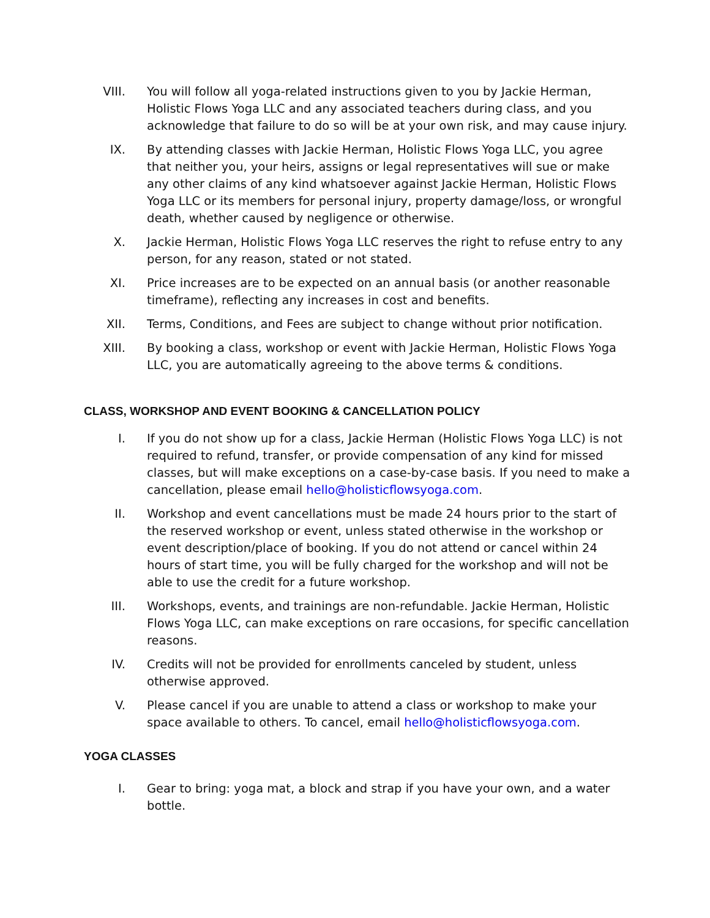VIII. You will follow all yoga-related instructions given to you by Jackie Herman, Holistic Flows Yoga LLC and any associated teachers during class, and you acknowledge that failure to do so will be at your own risk, and may cause injury.
IX. By attending classes with Jackie Herman, Holistic Flows Yoga LLC, you agree that neither you, your heirs, assigns or legal representatives will sue or make any other claims of any kind whatsoever against Jackie Herman, Holistic Flows Yoga LLC or its members for personal injury, property damage/loss, or wrongful death, whether caused by negligence or otherwise.
X. Jackie Herman, Holistic Flows Yoga LLC reserves the right to refuse entry to any person, for any reason, stated or not stated.
XI. Price increases are to be expected on an annual basis (or another reasonable timeframe), reflecting any increases in cost and benefits.
XII. Terms, Conditions, and Fees are subject to change without prior notification.
XIII. By booking a class, workshop or event with Jackie Herman, Holistic Flows Yoga LLC, you are automatically agreeing to the above terms & conditions.
CLASS, WORKSHOP AND EVENT BOOKING & CANCELLATION POLICY
I. If you do not show up for a class, Jackie Herman (Holistic Flows Yoga LLC) is not required to refund, transfer, or provide compensation of any kind for missed classes, but will make exceptions on a case-by-case basis. If you need to make a cancellation, please email hello@holisticflowsyoga.com.
II. Workshop and event cancellations must be made 24 hours prior to the start of the reserved workshop or event, unless stated otherwise in the workshop or event description/place of booking. If you do not attend or cancel within 24 hours of start time, you will be fully charged for the workshop and will not be able to use the credit for a future workshop.
III. Workshops, events, and trainings are non-refundable. Jackie Herman, Holistic Flows Yoga LLC, can make exceptions on rare occasions, for specific cancellation reasons.
IV. Credits will not be provided for enrollments canceled by student, unless otherwise approved.
V. Please cancel if you are unable to attend a class or workshop to make your space available to others. To cancel, email hello@holisticflowsyoga.com.
YOGA CLASSES
I. Gear to bring: yoga mat, a block and strap if you have your own, and a water bottle.